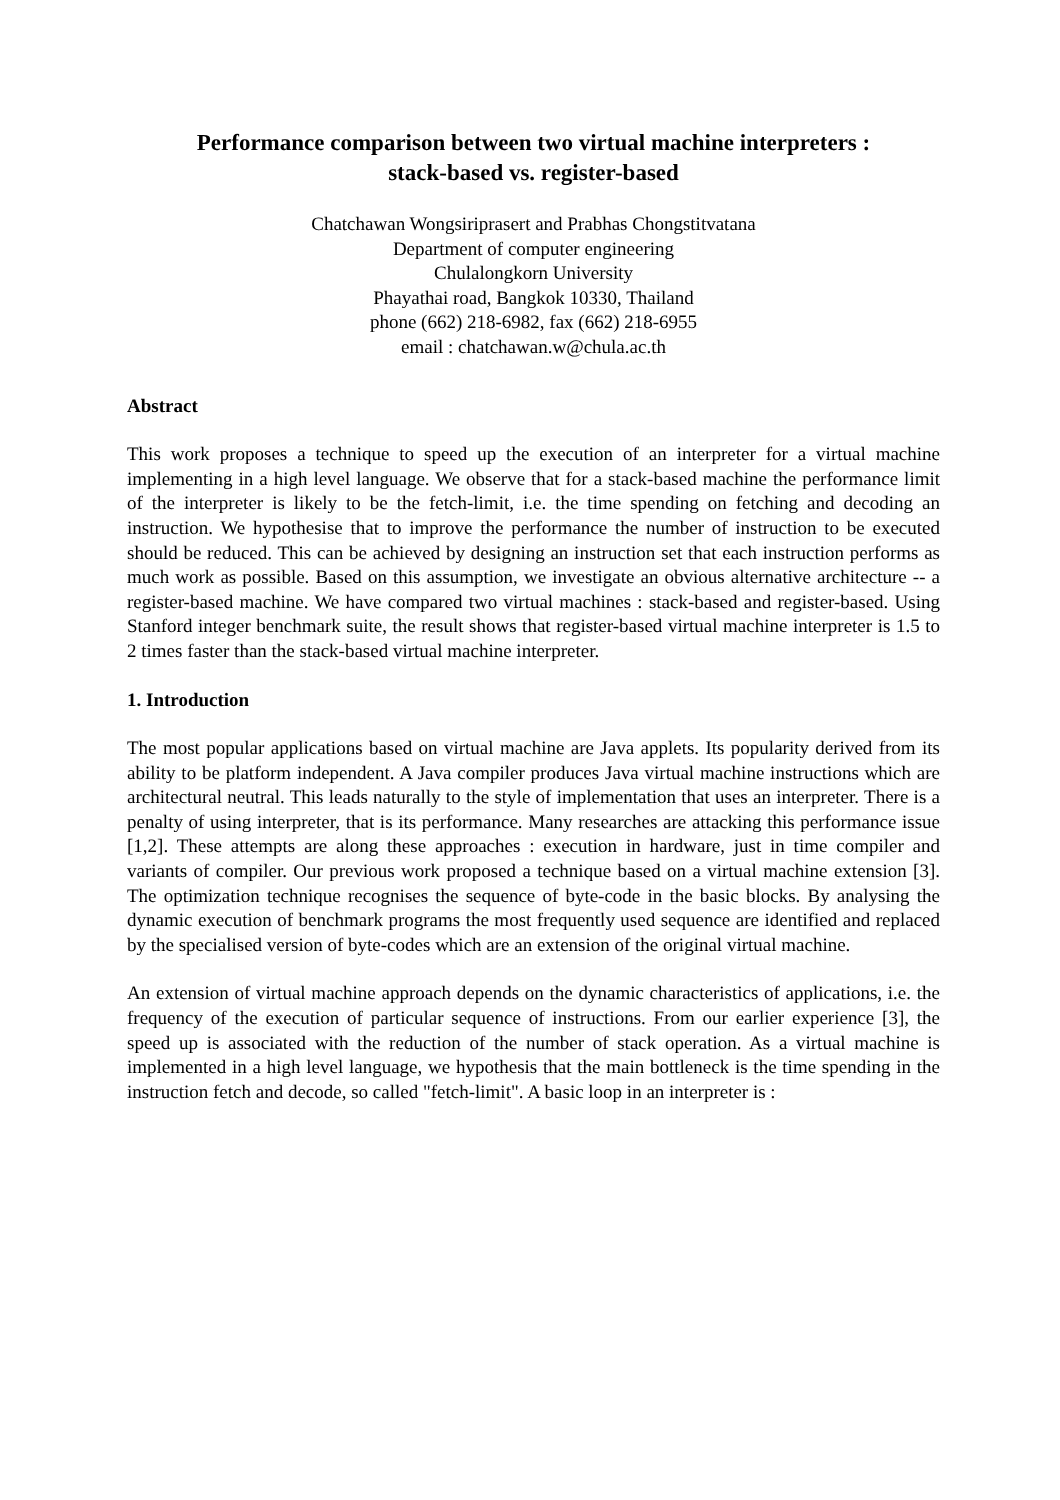Performance comparison between two virtual machine interpreters :
stack-based vs. register-based
Chatchawan Wongsiriprasert and Prabhas Chongstitvatana
Department of computer engineering
Chulalongkorn University
Phayathai road, Bangkok 10330, Thailand
phone (662) 218-6982, fax (662) 218-6955
email : chatchawan.w@chula.ac.th
Abstract
This work proposes a technique to speed up the execution of an interpreter for a virtual machine implementing in a high level language. We observe that for a stack-based machine the performance limit of the interpreter is likely to be the fetch-limit, i.e. the time spending on fetching and decoding an instruction. We hypothesise that to improve the performance the number of instruction to be executed should be reduced. This can be achieved by designing an instruction set that each instruction performs as much work as possible. Based on this assumption, we investigate an obvious alternative architecture -- a register-based machine. We have compared two virtual machines : stack-based and register-based. Using Stanford integer benchmark suite, the result shows that register-based virtual machine interpreter is 1.5 to 2 times faster than the stack-based virtual machine interpreter.
1. Introduction
The most popular applications based on virtual machine are Java applets. Its popularity derived from its ability to be platform independent. A Java compiler produces Java virtual machine instructions which are architectural neutral. This leads naturally to the style of implementation that uses an interpreter. There is a penalty of using interpreter, that is its performance. Many researches are attacking this performance issue [1,2]. These attempts are along these approaches : execution in hardware, just in time compiler and variants of compiler. Our previous work proposed a technique based on a virtual machine extension [3]. The optimization technique recognises the sequence of byte-code in the basic blocks. By analysing the dynamic execution of benchmark programs the most frequently used sequence are identified and replaced by the specialised version of byte-codes which are an extension of the original virtual machine.
An extension of virtual machine approach depends on the dynamic characteristics of applications, i.e. the frequency of the execution of particular sequence of instructions. From our earlier experience [3], the speed up is associated with the reduction of the number of stack operation. As a virtual machine is implemented in a high level language, we hypothesis that the main bottleneck is the time spending in the instruction fetch and decode, so called "fetch-limit". A basic loop in an interpreter is :